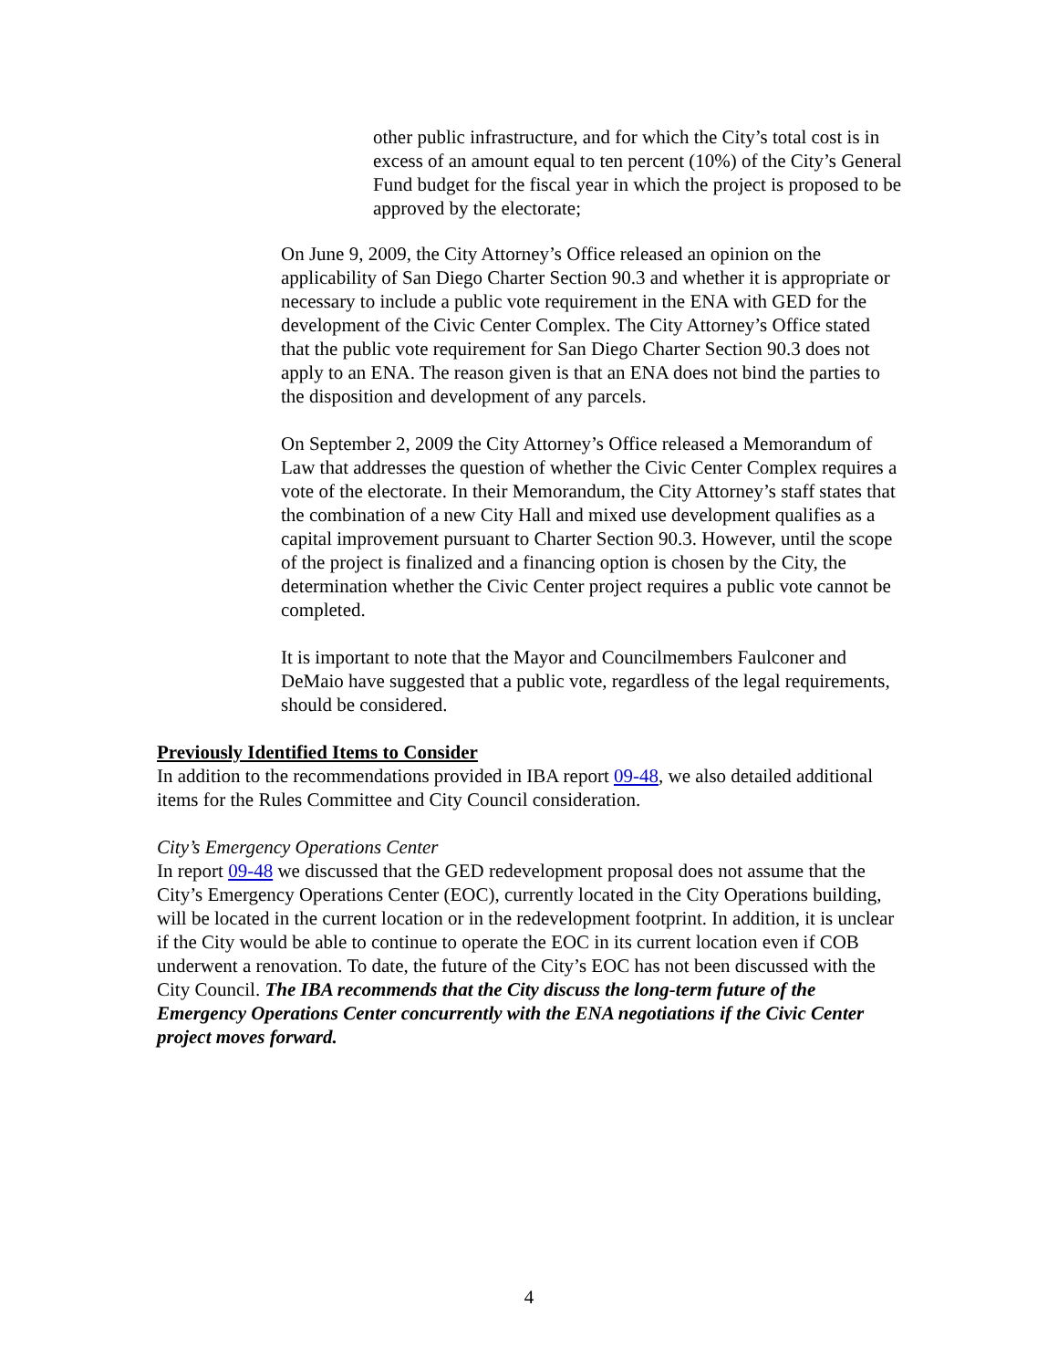other public infrastructure, and for which the City’s total cost is in excess of an amount equal to ten percent (10%) of the City’s General Fund budget for the fiscal year in which the project is proposed to be approved by the electorate;
On June 9, 2009, the City Attorney’s Office released an opinion on the applicability of San Diego Charter Section 90.3 and whether it is appropriate or necessary to include a public vote requirement in the ENA with GED for the development of the Civic Center Complex. The City Attorney’s Office stated that the public vote requirement for San Diego Charter Section 90.3 does not apply to an ENA. The reason given is that an ENA does not bind the parties to the disposition and development of any parcels.
On September 2, 2009 the City Attorney’s Office released a Memorandum of Law that addresses the question of whether the Civic Center Complex requires a vote of the electorate. In their Memorandum, the City Attorney’s staff states that the combination of a new City Hall and mixed use development qualifies as a capital improvement pursuant to Charter Section 90.3. However, until the scope of the project is finalized and a financing option is chosen by the City, the determination whether the Civic Center project requires a public vote cannot be completed.
It is important to note that the Mayor and Councilmembers Faulconer and DeMaio have suggested that a public vote, regardless of the legal requirements, should be considered.
Previously Identified Items to Consider
In addition to the recommendations provided in IBA report 09-48, we also detailed additional items for the Rules Committee and City Council consideration.
City’s Emergency Operations Center
In report 09-48 we discussed that the GED redevelopment proposal does not assume that the City’s Emergency Operations Center (EOC), currently located in the City Operations building, will be located in the current location or in the redevelopment footprint. In addition, it is unclear if the City would be able to continue to operate the EOC in its current location even if COB underwent a renovation. To date, the future of the City’s EOC has not been discussed with the City Council. The IBA recommends that the City discuss the long-term future of the Emergency Operations Center concurrently with the ENA negotiations if the Civic Center project moves forward.
4